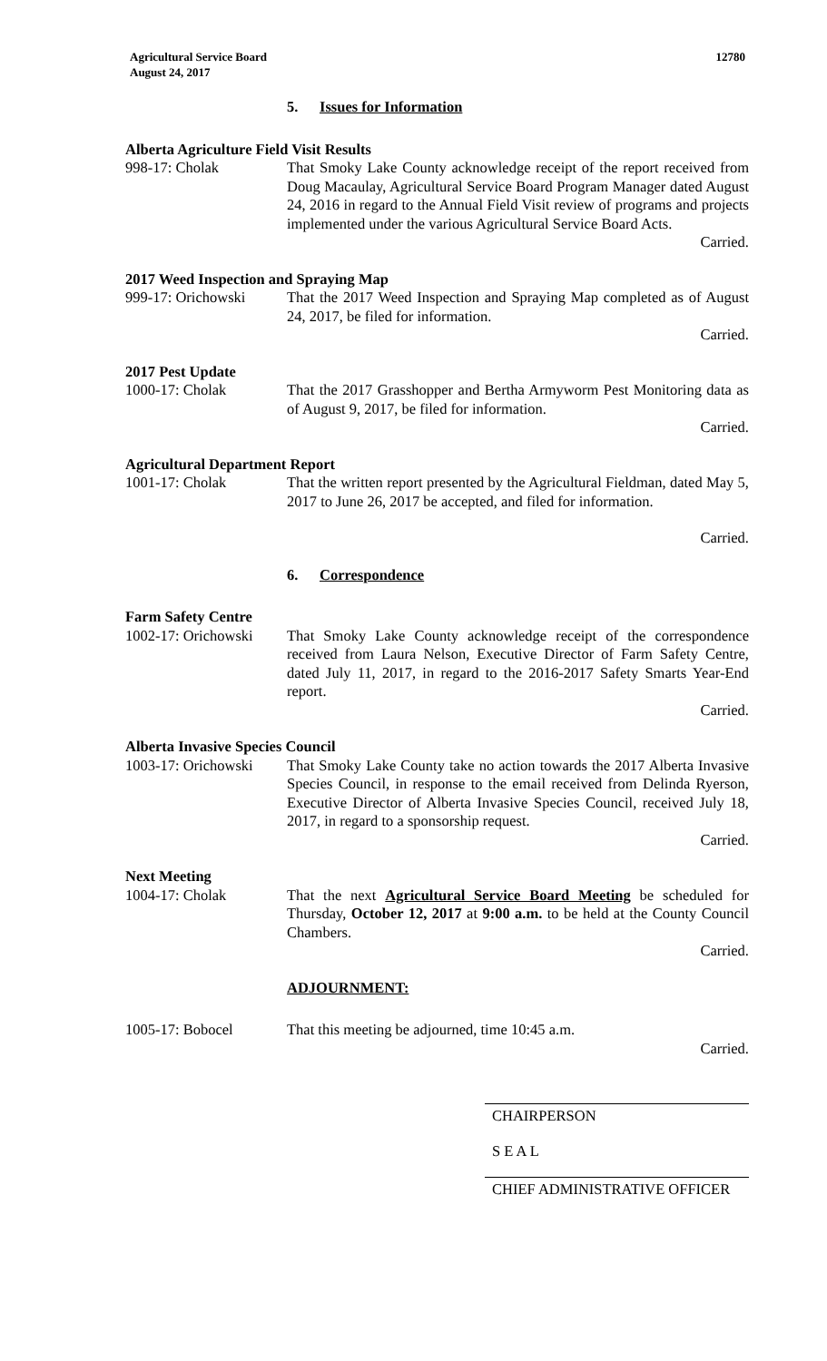Agricultural Service Board
August 24, 2017
12780
5. Issues for Information
Alberta Agriculture Field Visit Results
998-17: Cholak That Smoky Lake County acknowledge receipt of the report received from Doug Macaulay, Agricultural Service Board Program Manager dated August 24, 2016 in regard to the Annual Field Visit review of programs and projects implemented under the various Agricultural Service Board Acts.
Carried.
2017 Weed Inspection and Spraying Map
999-17: Orichowski
That the 2017 Weed Inspection and Spraying Map completed as of August 24, 2017, be filed for information.
Carried.
2017 Pest Update
1000-17: Cholak That the 2017 Grasshopper and Bertha Armyworm Pest Monitoring data as of August 9, 2017, be filed for information.
Carried.
Agricultural Department Report
1001-17: Cholak That the written report presented by the Agricultural Fieldman, dated May 5, 2017 to June 26, 2017 be accepted, and filed for information.
Carried.
6. Correspondence
Farm Safety Centre
1002-17: Orichowski
That Smoky Lake County acknowledge receipt of the correspondence received from Laura Nelson, Executive Director of Farm Safety Centre, dated July 11, 2017, in regard to the 2016-2017 Safety Smarts Year-End report.
Carried.
Alberta Invasive Species Council
1003-17: Orichowski
That Smoky Lake County take no action towards the 2017 Alberta Invasive Species Council, in response to the email received from Delinda Ryerson, Executive Director of Alberta Invasive Species Council, received July 18, 2017, in regard to a sponsorship request.
Carried.
Next Meeting
1004-17: Cholak That the next Agricultural Service Board Meeting be scheduled for Thursday, October 12, 2017 at 9:00 a.m. to be held at the County Council Chambers.
Carried.
ADJOURNMENT:
1005-17: Bobocel That this meeting be adjourned, time 10:45 a.m.
Carried.
CHAIRPERSON
S E A L
CHIEF ADMINISTRATIVE OFFICER